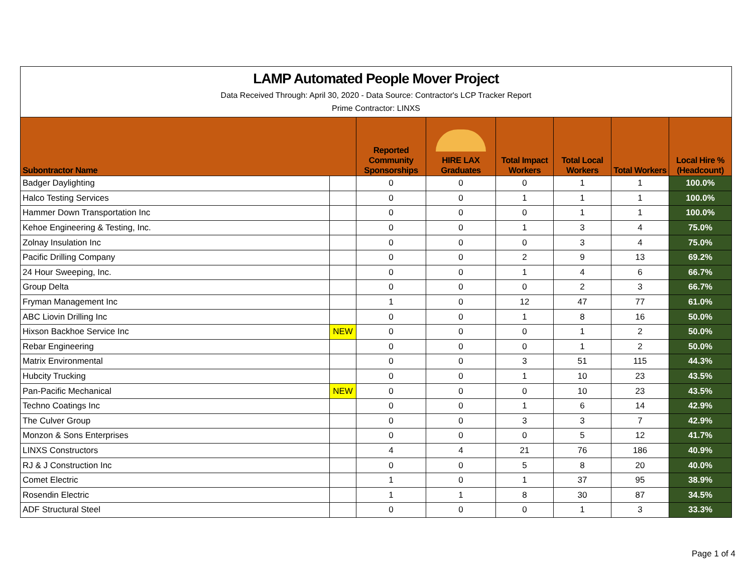| LAMP Automated People Mover Project Data Received Through: April 30, 2020 - Data Source: Contractor's LCP Tracker Report Prime Contractor: LINXS | | | | | | | |
| Subontractor Name | | Reported Community Sponsorships | HIRE LAX Graduates | Total Impact Workers | Total Local Workers | Total Workers | Local Hire % (Headcount) |
| Badger Daylighting | | 0 | 0 | 0 | 1 | 1 | 100.0% |
| Halco Testing Services | | 0 | 0 | 1 | 1 | 1 | 100.0% |
| Hammer Down Transportation Inc | | 0 | 0 | 0 | 1 | 1 | 100.0% |
| Kehoe Engineering & Testing, Inc. | | 0 | 0 | 1 | 3 | 4 | 75.0% |
| Zolnay Insulation Inc | | 0 | 0 | 0 | 3 | 4 | 75.0% |
| Pacific Drilling Company | | 0 | 0 | 2 | 9 | 13 | 69.2% |
| 24 Hour Sweeping, Inc. | | 0 | 0 | 1 | 4 | 6 | 66.7% |
| Group Delta | | 0 | 0 | 0 | 2 | 3 | 66.7% |
| Fryman Management Inc | | 1 | 0 | 12 | 47 | 77 | 61.0% |
| ABC Liovin Drilling Inc | | 0 | 0 | 1 | 8 | 16 | 50.0% |
| Hixson Backhoe Service Inc | NEW | 0 | 0 | 0 | 1 | 2 | 50.0% |
| Rebar Engineering | | 0 | 0 | 0 | 1 | 2 | 50.0% |
| Matrix Environmental | | 0 | 0 | 3 | 51 | 115 | 44.3% |
| Hubcity Trucking | | 0 | 0 | 1 | 10 | 23 | 43.5% |
| Pan-Pacific Mechanical | NEW | 0 | 0 | 0 | 10 | 23 | 43.5% |
| Techno Coatings Inc | | 0 | 0 | 1 | 6 | 14 | 42.9% |
| The Culver Group | | 0 | 0 | 3 | 3 | 7 | 42.9% |
| Monzon & Sons Enterprises | | 0 | 0 | 0 | 5 | 12 | 41.7% |
| LINXS Constructors | | 4 | 4 | 21 | 76 | 186 | 40.9% |
| RJ & J Construction Inc | | 0 | 0 | 5 | 8 | 20 | 40.0% |
| Comet Electric | | 1 | 0 | 1 | 37 | 95 | 38.9% |
| Rosendin Electric | | 1 | 1 | 8 | 30 | 87 | 34.5% |
| ADF Structural Steel | | 0 | 0 | 0 | 1 | 3 | 33.3% |
Page 1 of 4